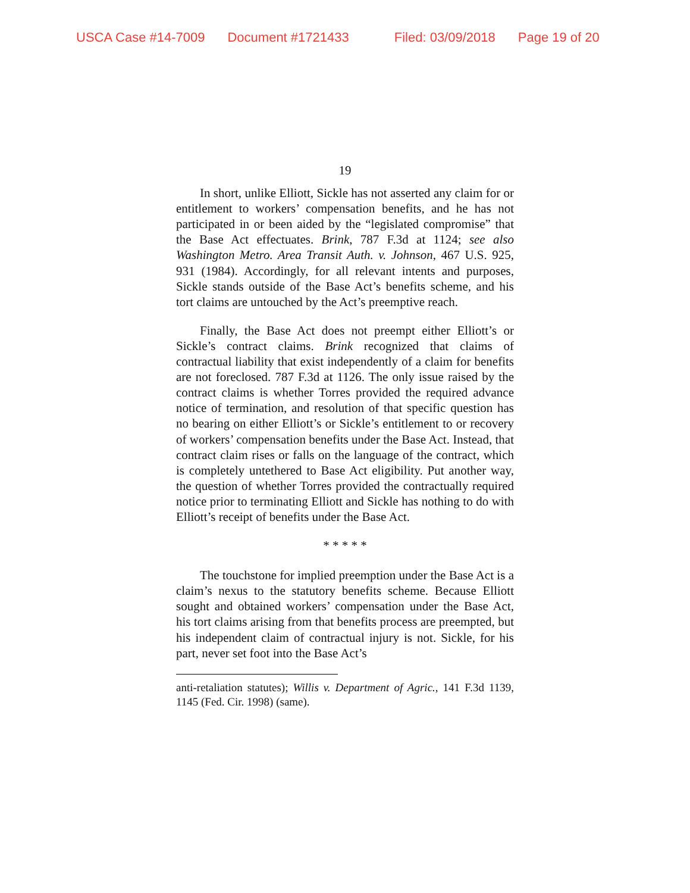USCA Case #14-7009 Document #1721433 Filed: 03/09/2018 Page 19 of 20
19
In short, unlike Elliott, Sickle has not asserted any claim for or entitlement to workers’ compensation benefits, and he has not participated in or been aided by the “legislated compromise” that the Base Act effectuates. Brink, 787 F.3d at 1124; see also Washington Metro. Area Transit Auth. v. Johnson, 467 U.S. 925, 931 (1984). Accordingly, for all relevant intents and purposes, Sickle stands outside of the Base Act’s benefits scheme, and his tort claims are untouched by the Act’s preemptive reach.
Finally, the Base Act does not preempt either Elliott’s or Sickle’s contract claims. Brink recognized that claims of contractual liability that exist independently of a claim for benefits are not foreclosed. 787 F.3d at 1126. The only issue raised by the contract claims is whether Torres provided the required advance notice of termination, and resolution of that specific question has no bearing on either Elliott’s or Sickle’s entitlement to or recovery of workers’ compensation benefits under the Base Act. Instead, that contract claim rises or falls on the language of the contract, which is completely untethered to Base Act eligibility. Put another way, the question of whether Torres provided the contractually required notice prior to terminating Elliott and Sickle has nothing to do with Elliott’s receipt of benefits under the Base Act.
* * * * *
The touchstone for implied preemption under the Base Act is a claim’s nexus to the statutory benefits scheme. Because Elliott sought and obtained workers’ compensation under the Base Act, his tort claims arising from that benefits process are preempted, but his independent claim of contractual injury is not. Sickle, for his part, never set foot into the Base Act’s
anti-retaliation statutes); Willis v. Department of Agric., 141 F.3d 1139, 1145 (Fed. Cir. 1998) (same).